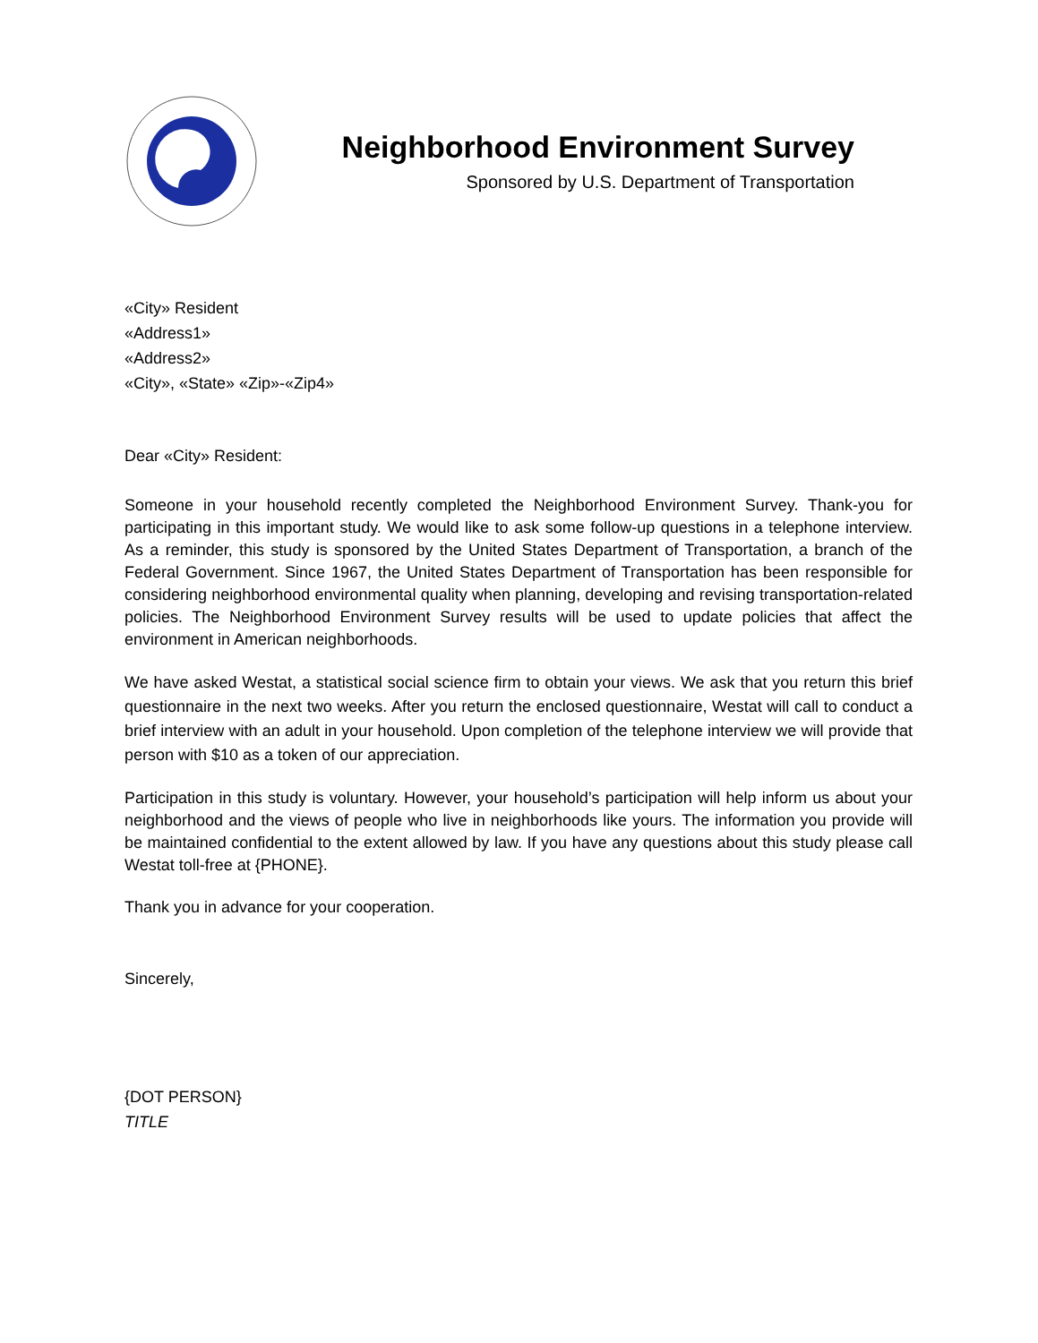Neighborhood Environment Survey
Sponsored by U.S. Department of Transportation
«City» Resident
«Address1»
«Address2»
«City», «State» «Zip»-«Zip4»
Dear «City» Resident:
Someone in your household recently completed the Neighborhood Environment Survey. Thank-you for participating in this important study. We would like to ask some follow-up questions in a telephone interview. As a reminder, this study is sponsored by the United States Department of Transportation, a branch of the Federal Government. Since 1967, the United States Department of Transportation has been responsible for considering neighborhood environmental quality when planning, developing and revising transportation-related policies. The Neighborhood Environment Survey results will be used to update policies that affect the environment in American neighborhoods.
We have asked Westat, a statistical social science firm to obtain your views. We ask that you return this brief questionnaire in the next two weeks. After you return the enclosed questionnaire, Westat will call to conduct a brief interview with an adult in your household. Upon completion of the telephone interview we will provide that person with $10 as a token of our appreciation.
Participation in this study is voluntary. However, your household’s participation will help inform us about your neighborhood and the views of people who live in neighborhoods like yours. The information you provide will be maintained confidential to the extent allowed by law. If you have any questions about this study please call Westat toll-free at {PHONE}.
Thank you in advance for your cooperation.
Sincerely,
{DOT PERSON}
TITLE